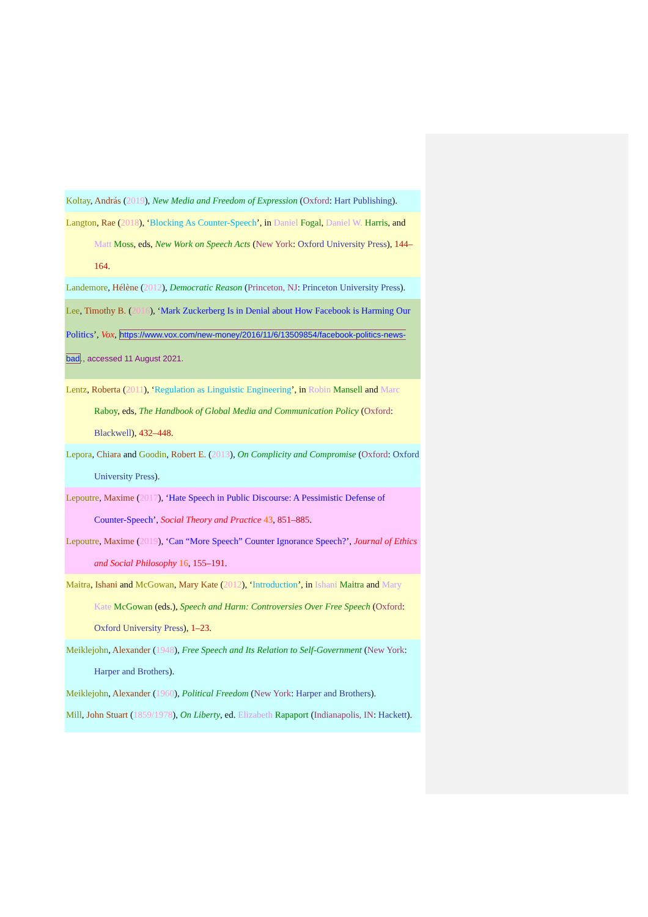Koltay, András (2019), New Media and Freedom of Expression (Oxford: Hart Publishing).
Langton, Rae (2018), ‘Blocking As Counter-Speech’, in Daniel Fogal, Daniel W. Harris, and Matt Moss, eds, New Work on Speech Acts (New York: Oxford University Press), 144–164.
Landemore, Hélène (2012), Democratic Reason (Princeton, NJ: Princeton University Press).
Lee, Timothy B. (2016), ‘Mark Zuckerberg Is in Denial about How Facebook is Harming Our Politics’, Vox, https://www.vox.com/new-money/2016/11/6/13509854/facebook-politics-news-bad., accessed 11 August 2021.
Lentz, Roberta (2011), ‘Regulation as Linguistic Engineering’, in Robin Mansell and Marc Raboy, eds, The Handbook of Global Media and Communication Policy (Oxford: Blackwell), 432–448.
Lepora, Chiara and Goodin, Robert E. (2013), On Complicity and Compromise (Oxford: Oxford University Press).
Lepoutre, Maxime (2017), ‘Hate Speech in Public Discourse: A Pessimistic Defense of Counter-Speech’, Social Theory and Practice 43, 851–885.
Lepoutre, Maxime (2019), ‘Can “More Speech” Counter Ignorance Speech?’, Journal of Ethics and Social Philosophy 16, 155–191.
Maitra, Ishani and McGowan, Mary Kate (2012), ‘Introduction’, in Ishani Maitra and Mary Kate McGowan (eds.), Speech and Harm: Controversies Over Free Speech (Oxford: Oxford University Press), 1–23.
Meiklejohn, Alexander (1948), Free Speech and Its Relation to Self-Government (New York: Harper and Brothers).
Meiklejohn, Alexander (1960), Political Freedom (New York: Harper and Brothers).
Mill, John Stuart (1859/1978), On Liberty, ed. Elizabeth Rapaport (Indianapolis, IN: Hackett).